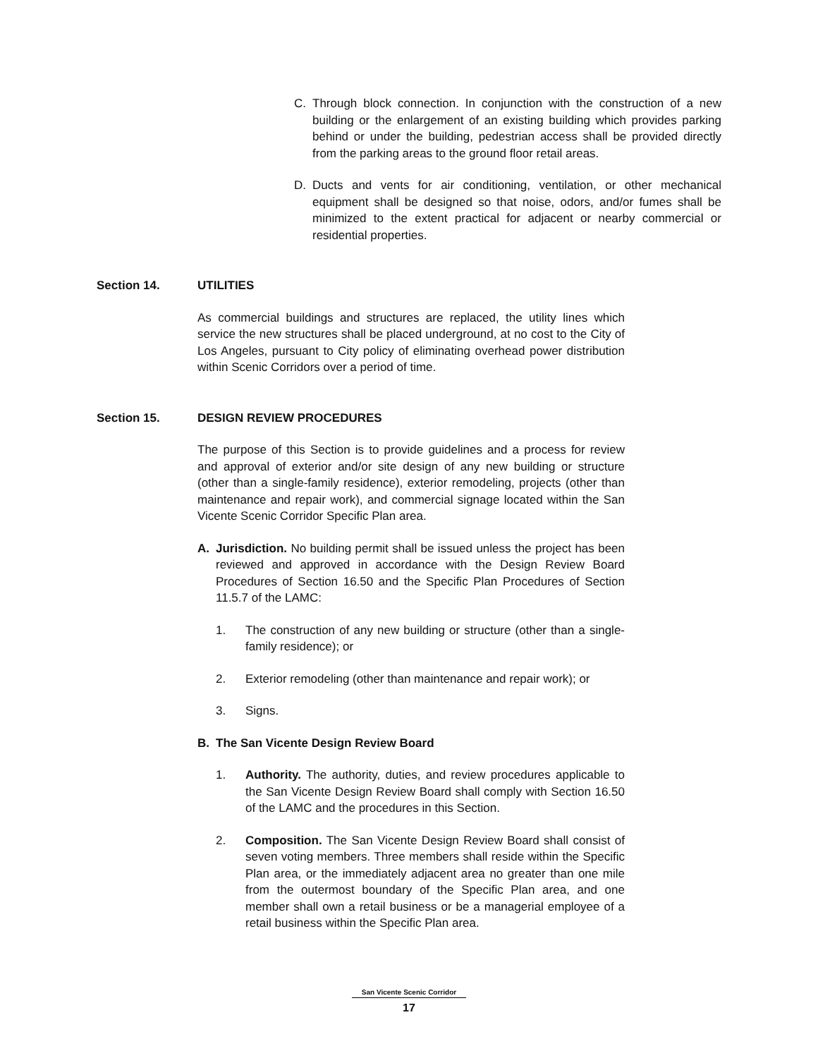C. Through block connection. In conjunction with the construction of a new building or the enlargement of an existing building which provides parking behind or under the building, pedestrian access shall be provided directly from the parking areas to the ground floor retail areas.
D. Ducts and vents for air conditioning, ventilation, or other mechanical equipment shall be designed so that noise, odors, and/or fumes shall be minimized to the extent practical for adjacent or nearby commercial or residential properties.
Section 14. UTILITIES
As commercial buildings and structures are replaced, the utility lines which service the new structures shall be placed underground, at no cost to the City of Los Angeles, pursuant to City policy of eliminating overhead power distribution within Scenic Corridors over a period of time.
Section 15. DESIGN REVIEW PROCEDURES
The purpose of this Section is to provide guidelines and a process for review and approval of exterior and/or site design of any new building or structure (other than a single-family residence), exterior remodeling, projects (other than maintenance and repair work), and commercial signage located within the San Vicente Scenic Corridor Specific Plan area.
A. Jurisdiction. No building permit shall be issued unless the project has been reviewed and approved in accordance with the Design Review Board Procedures of Section 16.50 and the Specific Plan Procedures of Section 11.5.7 of the LAMC:
1. The construction of any new building or structure (other than a single-family residence); or
2. Exterior remodeling (other than maintenance and repair work); or
3. Signs.
B. The San Vicente Design Review Board
1. Authority. The authority, duties, and review procedures applicable to the San Vicente Design Review Board shall comply with Section 16.50 of the LAMC and the procedures in this Section.
2. Composition. The San Vicente Design Review Board shall consist of seven voting members. Three members shall reside within the Specific Plan area, or the immediately adjacent area no greater than one mile from the outermost boundary of the Specific Plan area, and one member shall own a retail business or be a managerial employee of a retail business within the Specific Plan area.
San Vicente Scenic Corridor
17